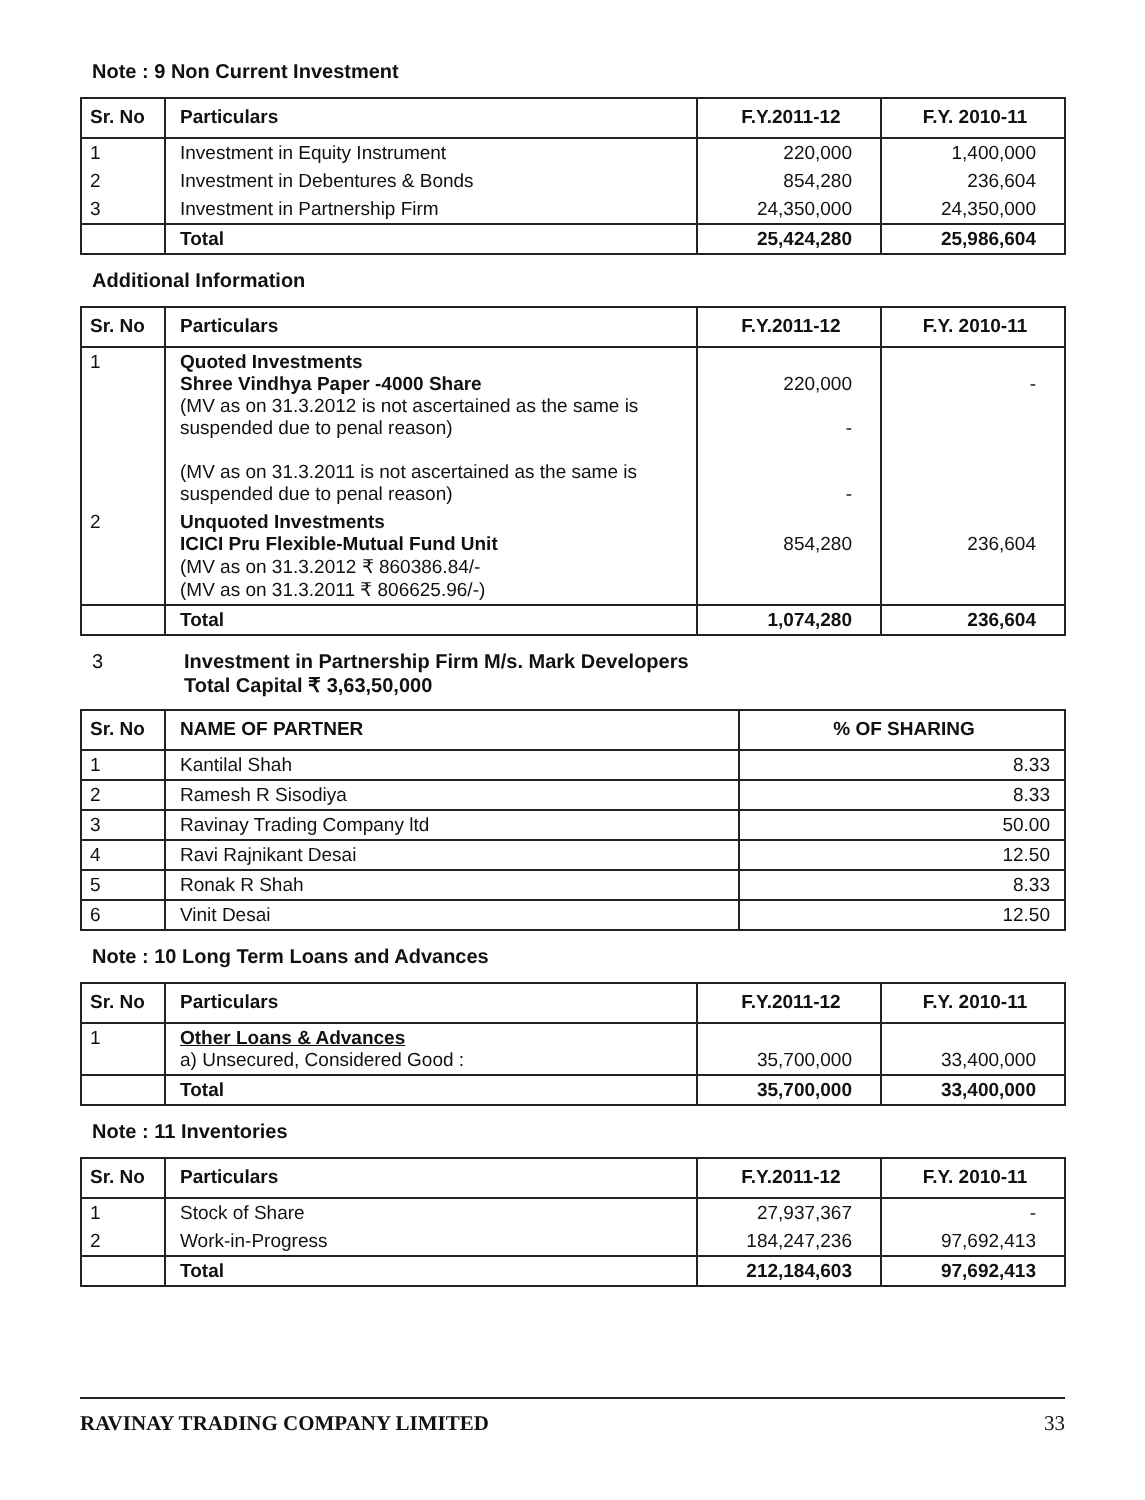Note : 9 Non Current Investment
| Sr. No | Particulars | F.Y.2011-12 | F.Y. 2010-11 |
| --- | --- | --- | --- |
| 1 | Investment in Equity Instrument | 220,000 | 1,400,000 |
| 2 | Investment in Debentures & Bonds | 854,280 | 236,604 |
| 3 | Investment in Partnership Firm | 24,350,000 | 24,350,000 |
| | Total | 25,424,280 | 25,986,604 |
Additional Information
| Sr. No | Particulars | F.Y.2011-12 | F.Y. 2010-11 |
| --- | --- | --- | --- |
| 1 | Quoted Investments Shree Vindhya Paper -4000 Share (MV as on 31.3.2012 is not ascertained as the same is suspended due to penal reason) (MV as on 31.3.2011 is not ascertained as the same is suspended due to penal reason) | 220,000 - - | - |
| 2 | Unquoted Investments ICICI Pru Flexible-Mutual Fund Unit (MV as on 31.3.2012 ₹ 860386.84/- (MV as on 31.3.2011 ₹ 806625.96/-) | 854,280 | 236,604 |
| | Total | 1,074,280 | 236,604 |
3 Investment in Partnership Firm M/s. Mark Developers
Total Capital ₹ 3,63,50,000
| Sr. No | NAME OF PARTNER | % OF SHARING |
| --- | --- | --- |
| 1 | Kantilal Shah | 8.33 |
| 2 | Ramesh R Sisodiya | 8.33 |
| 3 | Ravinay Trading Company ltd | 50.00 |
| 4 | Ravi Rajnikant Desai | 12.50 |
| 5 | Ronak R Shah | 8.33 |
| 6 | Vinit Desai | 12.50 |
Note : 10 Long Term Loans and Advances
| Sr. No | Particulars | F.Y.2011-12 | F.Y. 2010-11 |
| --- | --- | --- | --- |
| 1 | Other Loans & Advances a) Unsecured, Considered Good : | 35,700,000 | 33,400,000 |
| | Total | 35,700,000 | 33,400,000 |
Note : 11 Inventories
| Sr. No | Particulars | F.Y.2011-12 | F.Y. 2010-11 |
| --- | --- | --- | --- |
| 1 | Stock of Share | 27,937,367 | - |
| 2 | Work-in-Progress | 184,247,236 | 97,692,413 |
| | Total | 212,184,603 | 97,692,413 |
RAVINAY TRADING COMPANY LIMITED 33